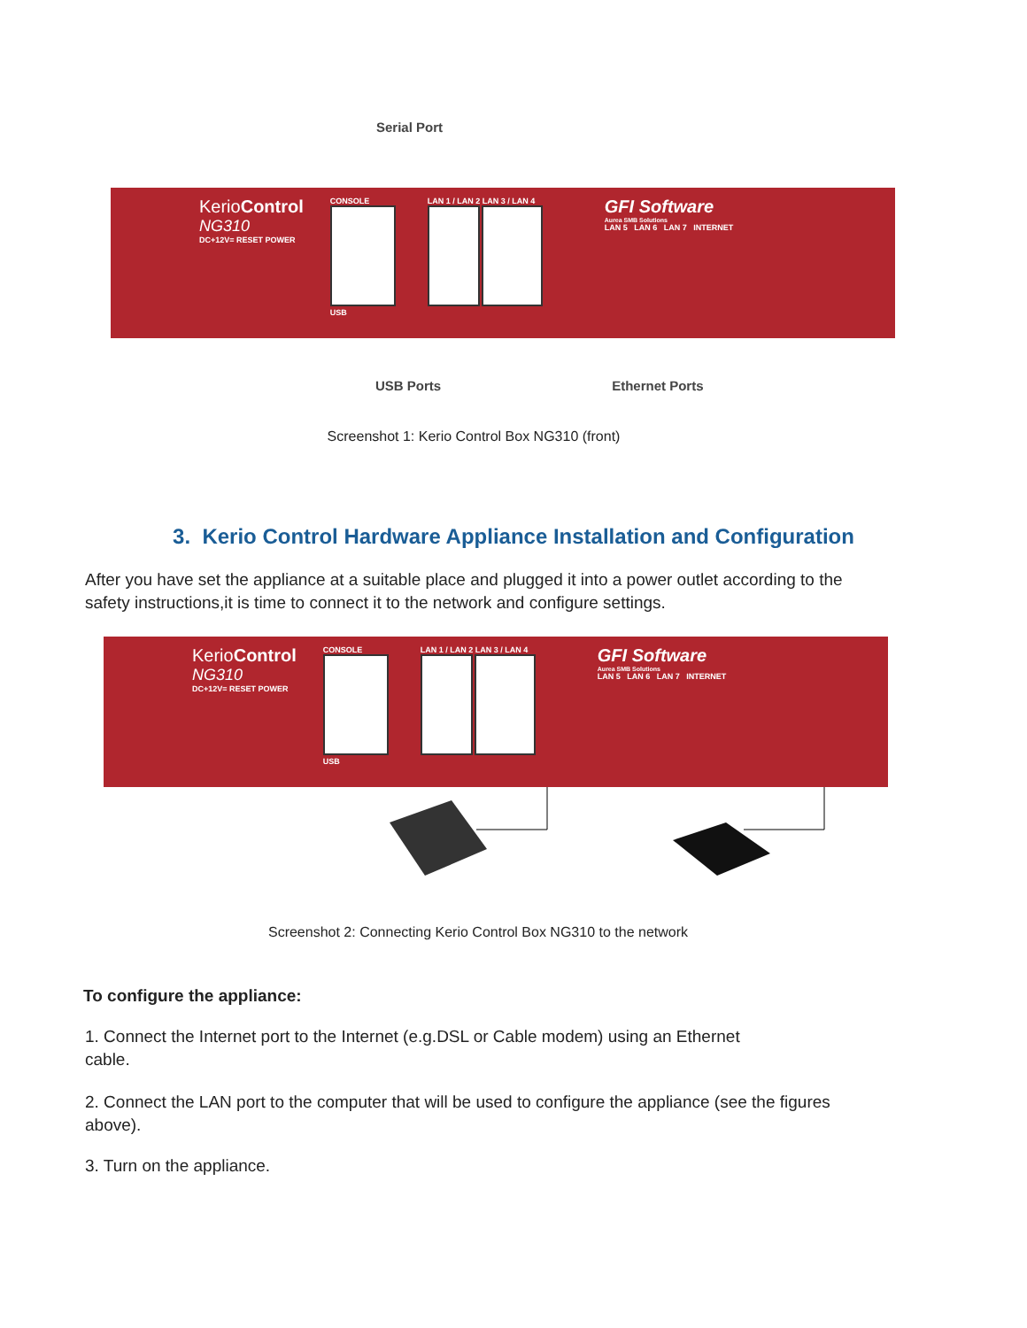Serial Port
KerioControl
NG310
DC+12V= RESET POWER
CONSOLE
USB
LAN 1 / LAN 2 LAN 3 / LAN 4
GFI Software
Aurea SMB Solutions
LAN 5 LAN 6 LAN 7 INTERNET
USB Ports Ethernet Ports
Screenshot 1: Kerio Control Box NG310 (front)
3. Kerio Control Hardware Appliance Installation and Configuration
After you have set the appliance at a suitable place and plugged it into a power outlet according to the safety instructions,it is time to connect it to the network and configure settings.
KerioControl
NG310
DC+12V= RESET POWER
CONSOLE
USB
LAN 1 / LAN 2 LAN 3 / LAN 4
GFI Software
Aurea SMB Solutions
LAN 5 LAN 6 LAN 7 INTERNET
Screenshot 2: Connecting Kerio Control Box NG310 to the network
To configure the appliance:
1. Connect the Internet port to the Internet (e.g.DSL or Cable modem) using an Ethernet cable.
2. Connect the LAN port to the computer that will be used to configure the appliance (see the figures above).
3. Turn on the appliance.